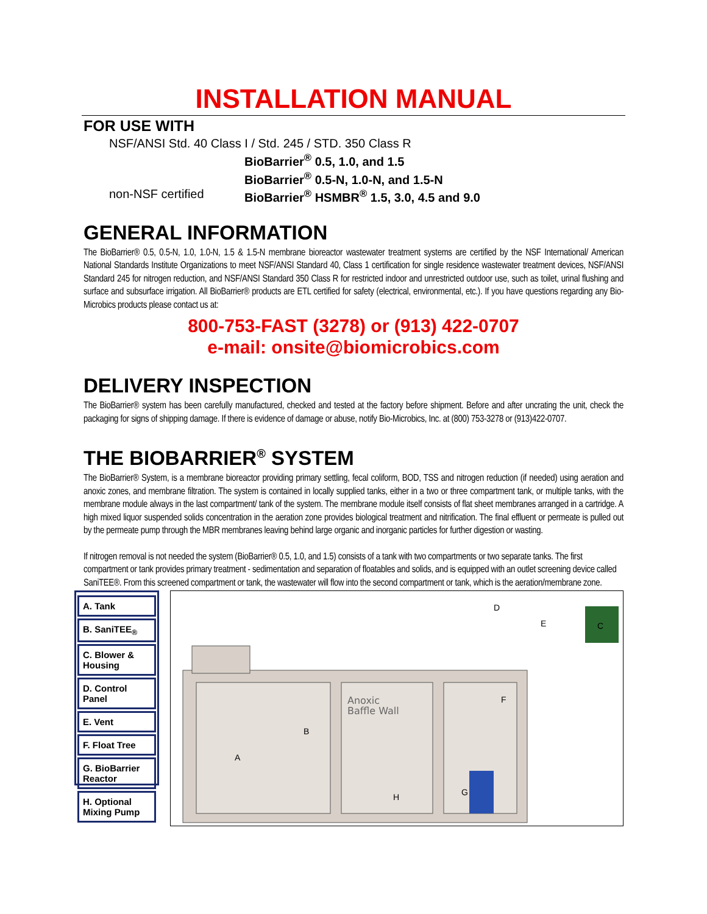INSTALLATION MANUAL
FOR USE WITH
NSF/ANSI Std. 40 Class I / Std. 245 / STD. 350 Class R
BioBarrier<sup>®</sup> 0.5, 1.0, and 1.5
BioBarrier<sup>®</sup> 0.5-N, 1.0-N, and 1.5-N
non-NSF certified BioBarrier<sup>®</sup> HSMBR<sup>®</sup> 1.5, 3.0, 4.5 and 9.0
GENERAL INFORMATION
The BioBarrier® 0.5, 0.5-N, 1.0, 1.0-N, 1.5 & 1.5-N membrane bioreactor wastewater treatment systems are certified by the NSF International/ American National Standards Institute Organizations to meet NSF/ANSI Standard 40, Class 1 certification for single residence wastewater treatment devices, NSF/ANSI Standard 245 for nitrogen reduction, and NSF/ANSI Standard 350 Class R for restricted indoor and unrestricted outdoor use, such as toilet, urinal flushing and surface and subsurface irrigation. All BioBarrier® products are ETL certified for safety (electrical, environmental, etc.). If you have questions regarding any Bio-Microbics products please contact us at:
800-753-FAST (3278) or (913) 422-0707
e-mail: onsite@biomicrobics.com
DELIVERY INSPECTION
The BioBarrier® system has been carefully manufactured, checked and tested at the factory before shipment. Before and after uncrating the unit, check the packaging for signs of shipping damage. If there is evidence of damage or abuse, notify Bio-Microbics, Inc. at (800) 753-3278 or (913)422-0707.
THE BIOBARRIER<sup>®</sup> SYSTEM
The BioBarrier® System, is a membrane bioreactor providing primary settling, fecal coliform, BOD, TSS and nitrogen reduction (if needed) using aeration and anoxic zones, and membrane filtration. The system is contained in locally supplied tanks, either in a two or three compartment tank, or multiple tanks, with the membrane module always in the last compartment/ tank of the system. The membrane module itself consists of flat sheet membranes arranged in a cartridge. A high mixed liquor suspended solids concentration in the aeration zone provides biological treatment and nitrification. The final effluent or permeate is pulled out by the permeate pump through the MBR membranes leaving behind large organic and inorganic particles for further digestion or wasting.
If nitrogen removal is not needed the system (BioBarrier® 0.5, 1.0, and 1.5) consists of a tank with two compartments or two separate tanks. The first compartment or tank provides primary treatment - sedimentation and separation of floatables and solids, and is equipped with an outlet screening device called SaniTEE®. From this screened compartment or tank, the wastewater will flow into the second compartment or tank, which is the aeration/membrane zone.
A. Tank
B. SaniTEE<sub>®</sub>
C. Blower & Housing
D. Control Panel
E. Vent
F. Float Tree
G. BioBarrier Reactor
H. Optional Mixing Pump
Anoxic
Baffle Wall
A
B
C
D
E
F
G
H